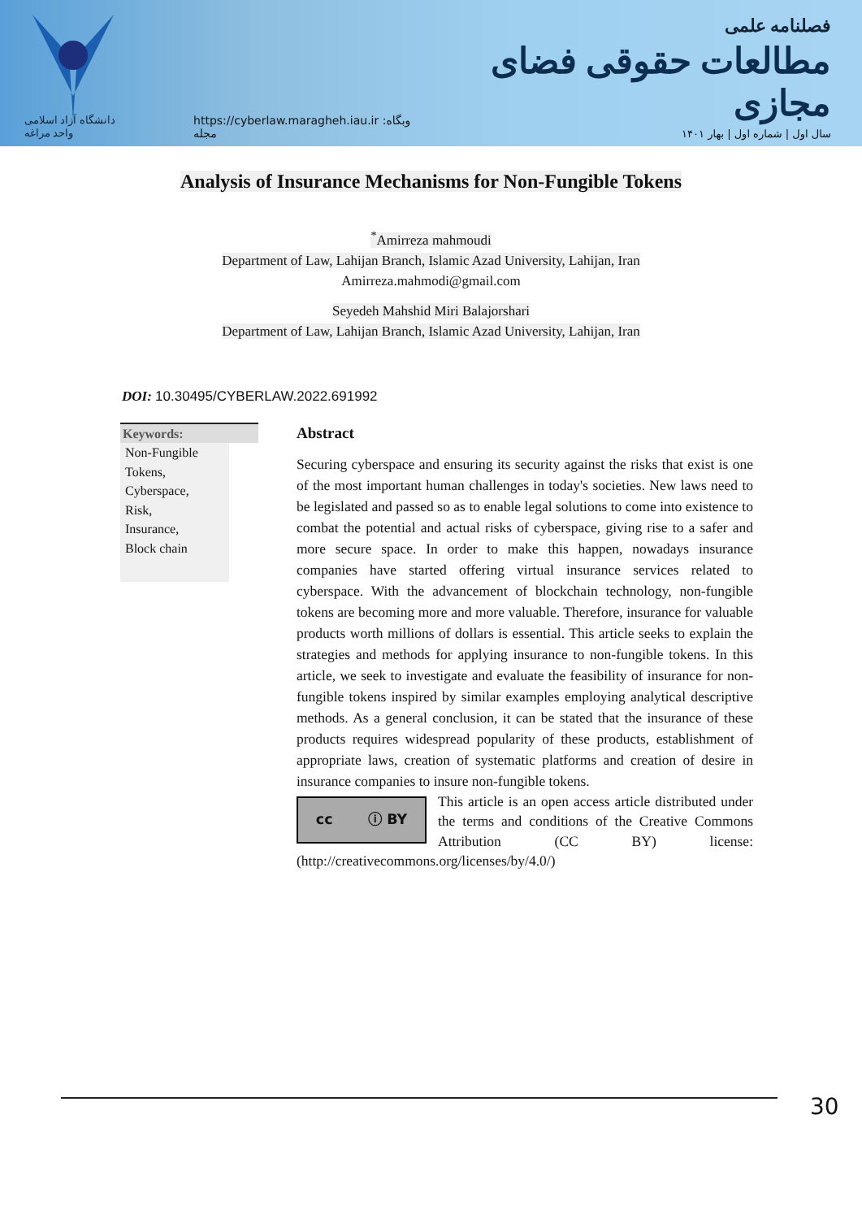دانشگاه آزاد اسلامی واحد مراغه
https://cyberlaw.maragheh.iau.ir :وبگاه مجله
فصلنامه علمی
مطالعات حقوقی فضای مجازی
سال اول | شماره اول | بهار ۱۴۰۱
Analysis of Insurance Mechanisms for Non-Fungible Tokens
<sup>*</sup> Amirreza mahmoudi
Department of Law, Lahijan Branch, Islamic Azad University, Lahijan, Iran
Amirreza.mahmodi@gmail.com
Seyedeh Mahshid Miri Balajorshari
Department of Law, Lahijan Branch, Islamic Azad University, Lahijan, Iran
DOI: 10.30495/CYBERLAW.2022.691992
Keywords:
Non-Fungible Tokens,
Cyberspace,
Risk,
Insurance,
Block chain
Abstract
Securing cyberspace and ensuring its security against the risks that exist is one of the most important human challenges in today's societies. New laws need to be legislated and passed so as to enable legal solutions to come into existence to combat the potential and actual risks of cyberspace, giving rise to a safer and more secure space. In order to make this happen, nowadays insurance companies have started offering virtual insurance services related to cyberspace. With the advancement of blockchain technology, non-fungible tokens are becoming more and more valuable. Therefore, insurance for valuable products worth millions of dollars is essential. This article seeks to explain the strategies and methods for applying insurance to non-fungible tokens. In this article, we seek to investigate and evaluate the feasibility of insurance for non-fungible tokens inspired by similar examples employing analytical descriptive methods. As a general conclusion, it can be stated that the insurance of these products requires widespread popularity of these products, establishment of appropriate laws, creation of systematic platforms and creation of desire in insurance companies to insure non-fungible tokens.
cc ⓘ BY
This article is an open access article distributed under the terms and conditions of the Creative Commons Attribution (CC BY) license: (http://creativecommons.org/licenses/by/4.0/)
30